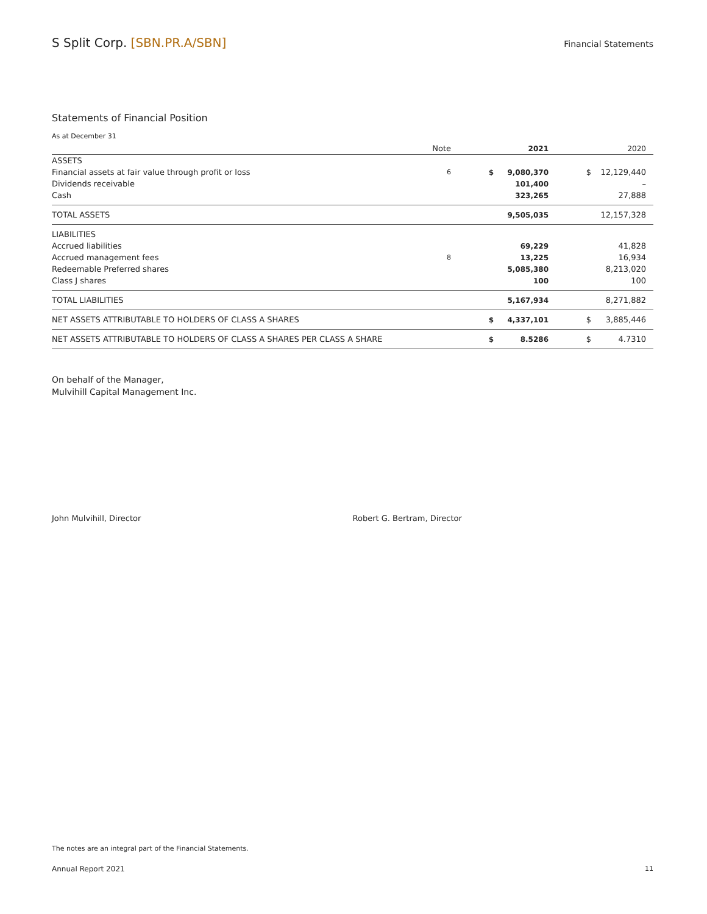S Split Corp. [SBN.PR.A/SBN]
Financial Statements
Statements of Financial Position
As at December 31
| | Note | | 2021 | | 2020 |
| --- | --- | --- | --- | --- | --- |
| ASSETS | | | | | |
| Financial assets at fair value through profit or loss | 6 | $ | 9,080,370 | $ | 12,129,440 |
| Dividends receivable | | | 101,400 | | – |
| Cash | | | 323,265 | | 27,888 |
| TOTAL ASSETS | | | 9,505,035 | | 12,157,328 |
| LIABILITIES | | | | | |
| Accrued liabilities | | | 69,229 | | 41,828 |
| Accrued management fees | 8 | | 13,225 | | 16,934 |
| Redeemable Preferred shares | | | 5,085,380 | | 8,213,020 |
| Class J shares | | | 100 | | 100 |
| TOTAL LIABILITIES | | | 5,167,934 | | 8,271,882 |
| NET ASSETS ATTRIBUTABLE TO HOLDERS OF CLASS A SHARES | | $ | 4,337,101 | $ | 3,885,446 |
| NET ASSETS ATTRIBUTABLE TO HOLDERS OF CLASS A SHARES PER CLASS A SHARE | | $ | 8.5286 | $ | 4.7310 |
On behalf of the Manager,
Mulvihill Capital Management Inc.
John Mulvihill, Director Robert G. Bertram, Director
The notes are an integral part of the Financial Statements.
Annual Report 2021 11